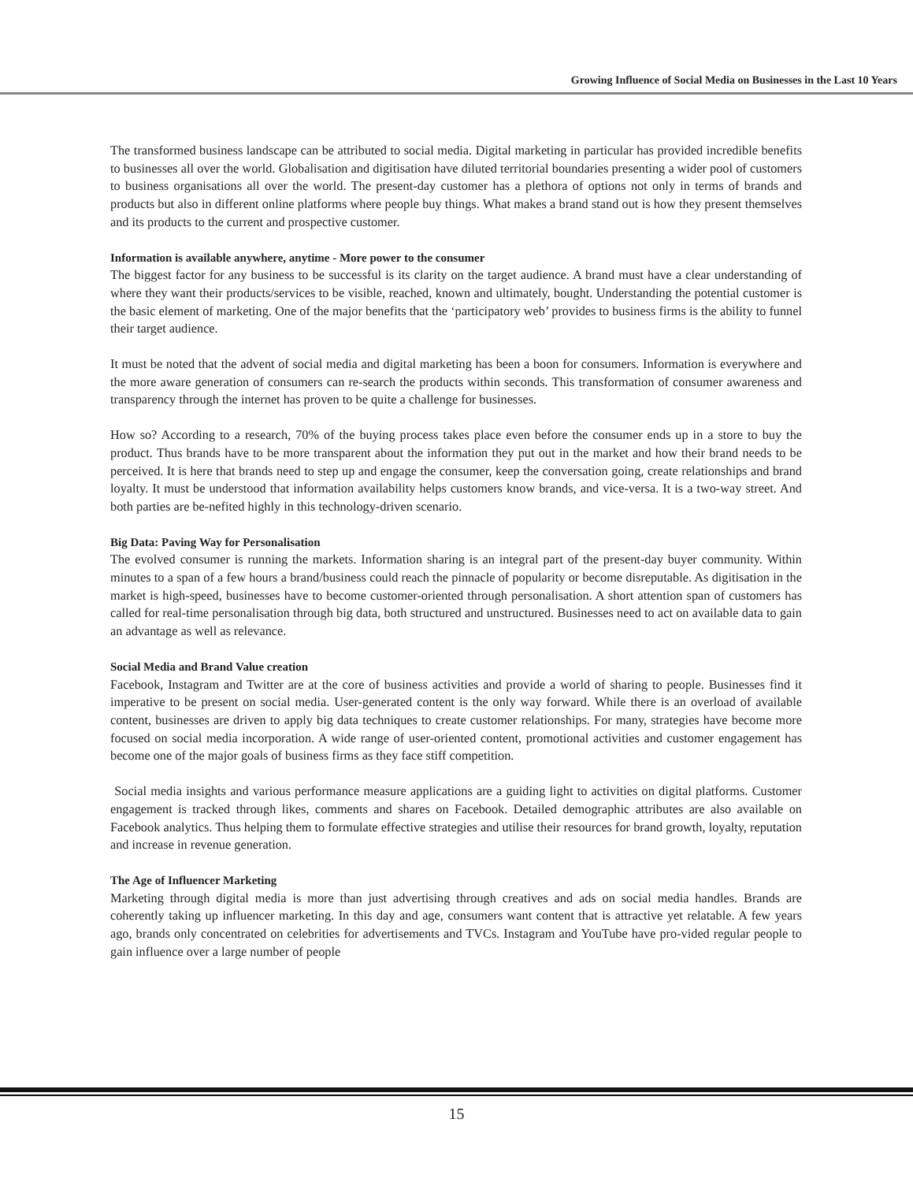Growing Influence of Social Media on Businesses in the Last 10 Years
The transformed business landscape can be attributed to social media. Digital marketing in particular has provided incredible benefits to businesses all over the world. Globalisation and digitisation have diluted territorial boundaries presenting a wider pool of customers to business organisations all over the world. The present-day customer has a plethora of options not only in terms of brands and products but also in different online platforms where people buy things. What makes a brand stand out is how they present themselves and its products to the current and prospective customer.
Information is available anywhere, anytime - More power to the consumer
The biggest factor for any business to be successful is its clarity on the target audience. A brand must have a clear understanding of where they want their products/services to be visible, reached, known and ultimately, bought. Understanding the potential customer is the basic element of marketing. One of the major benefits that the ‘participatory web’ provides to business firms is the ability to funnel their target audience.
It must be noted that the advent of social media and digital marketing has been a boon for consumers. Information is everywhere and the more aware generation of consumers can re-search the products within seconds. This transformation of consumer awareness and transparency through the internet has proven to be quite a challenge for businesses.
How so? According to a research, 70% of the buying process takes place even before the consumer ends up in a store to buy the product. Thus brands have to be more transparent about the information they put out in the market and how their brand needs to be perceived. It is here that brands need to step up and engage the consumer, keep the conversation going, create relationships and brand loyalty. It must be understood that information availability helps customers know brands, and vice-versa. It is a two-way street. And both parties are be-nefited highly in this technology-driven scenario.
Big Data: Paving Way for Personalisation
The evolved consumer is running the markets. Information sharing is an integral part of the present-day buyer community. Within minutes to a span of a few hours a brand/business could reach the pinnacle of popularity or become disreputable. As digitisation in the market is high-speed, businesses have to become customer-oriented through personalisation. A short attention span of customers has called for real-time personalisation through big data, both structured and unstructured. Businesses need to act on available data to gain an advantage as well as relevance.
Social Media and Brand Value creation
Facebook, Instagram and Twitter are at the core of business activities and provide a world of sharing to people. Businesses find it imperative to be present on social media. User-generated content is the only way forward. While there is an overload of available content, businesses are driven to apply big data techniques to create customer relationships. For many, strategies have become more focused on social media incorporation. A wide range of user-oriented content, promotional activities and customer engagement has become one of the major goals of business firms as they face stiff competition.
Social media insights and various performance measure applications are a guiding light to activities on digital platforms. Customer engagement is tracked through likes, comments and shares on Facebook. Detailed demographic attributes are also available on Facebook analytics. Thus helping them to formulate effective strategies and utilise their resources for brand growth, loyalty, reputation and increase in revenue generation.
The Age of Influencer Marketing
Marketing through digital media is more than just advertising through creatives and ads on social media handles. Brands are coherently taking up influencer marketing. In this day and age, consumers want content that is attractive yet relatable. A few years ago, brands only concentrated on celebrities for advertisements and TVCs. Instagram and YouTube have pro-vided regular people to gain influence over a large number of people
15